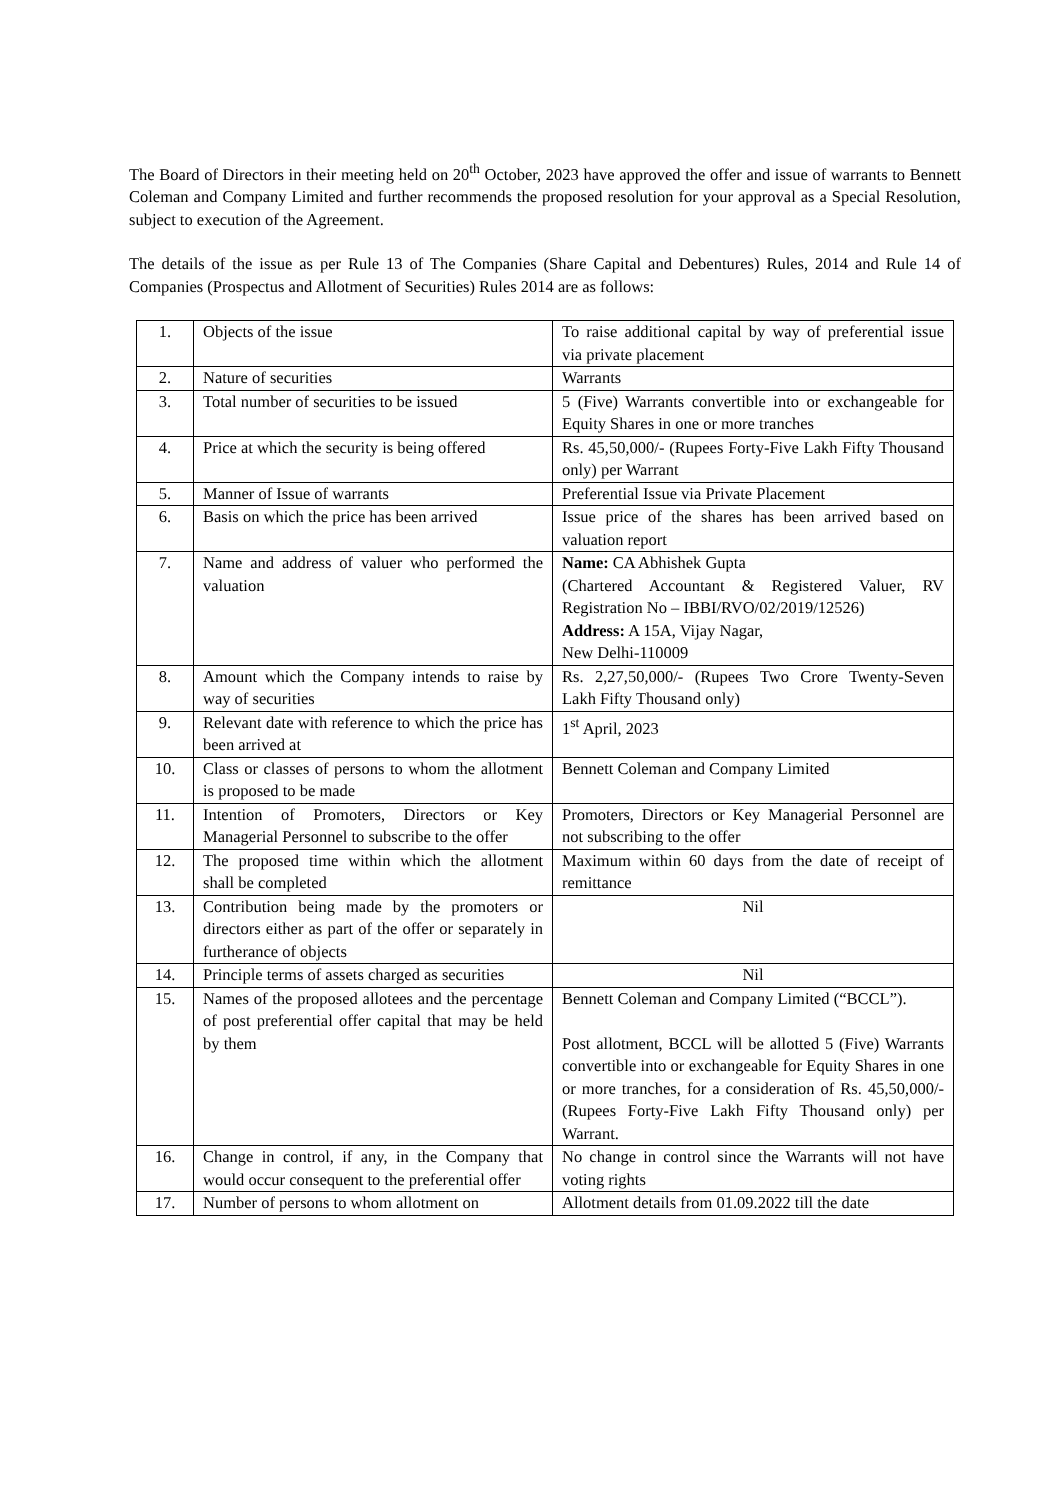The Board of Directors in their meeting held on 20<sup>th</sup> October, 2023 have approved the offer and issue of warrants to Bennett Coleman and Company Limited and further recommends the proposed resolution for your approval as a Special Resolution, subject to execution of the Agreement.
The details of the issue as per Rule 13 of The Companies (Share Capital and Debentures) Rules, 2014 and Rule 14 of Companies (Prospectus and Allotment of Securities) Rules 2014 are as follows:
| 1. | Objects of the issue | To raise additional capital by way of preferential issue via private placement |
| 2. | Nature of securities | Warrants |
| 3. | Total number of securities to be issued | 5 (Five) Warrants convertible into or exchangeable for Equity Shares in one or more tranches |
| 4. | Price at which the security is being offered | Rs. 45,50,000/- (Rupees Forty-Five Lakh Fifty Thousand only) per Warrant |
| 5. | Manner of Issue of warrants | Preferential Issue via Private Placement |
| 6. | Basis on which the price has been arrived | Issue price of the shares has been arrived based on valuation report |
| 7. | Name and address of valuer who performed the valuation | Name: CA Abhishek Gupta (Chartered Accountant & Registered Valuer, RV Registration No – IBBI/RVO/02/2019/12526) Address: A 15A, Vijay Nagar, New Delhi-110009 |
| 8. | Amount which the Company intends to raise by way of securities | Rs. 2,27,50,000/- (Rupees Two Crore Twenty-Seven Lakh Fifty Thousand only) |
| 9. | Relevant date with reference to which the price has been arrived at | 1<sup>st</sup> April, 2023 |
| 10. | Class or classes of persons to whom the allotment is proposed to be made | Bennett Coleman and Company Limited |
| 11. | Intention of Promoters, Directors or Key Managerial Personnel to subscribe to the offer | Promoters, Directors or Key Managerial Personnel are not subscribing to the offer |
| 12. | The proposed time within which the allotment shall be completed | Maximum within 60 days from the date of receipt of remittance |
| 13. | Contribution being made by the promoters or directors either as part of the offer or separately in furtherance of objects | Nil |
| 14. | Principle terms of assets charged as securities | Nil |
| 15. | Names of the proposed allotees and the percentage of post preferential offer capital that may be held by them | Bennett Coleman and Company Limited (“BCCL”). Post allotment, BCCL will be allotted 5 (Five) Warrants convertible into or exchangeable for Equity Shares in one or more tranches, for a consideration of Rs. 45,50,000/- (Rupees Forty-Five Lakh Fifty Thousand only) per Warrant. |
| 16. | Change in control, if any, in the Company that would occur consequent to the preferential offer | No change in control since the Warrants will not have voting rights |
| 17. | Number of persons to whom allotment on | Allotment details from 01.09.2022 till the date |